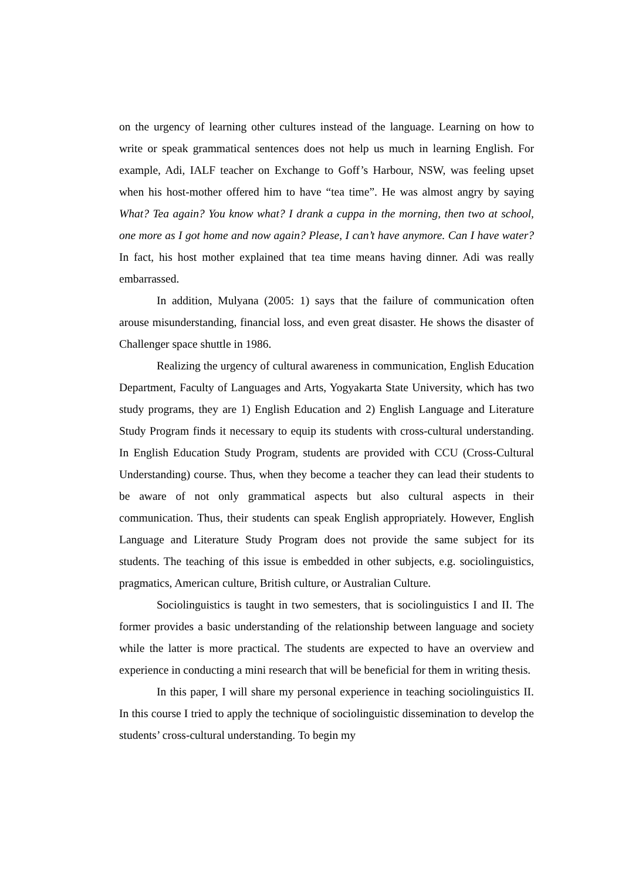on the urgency of learning other cultures instead of the language. Learning on how to write or speak grammatical sentences does not help us much in learning English. For example, Adi, IALF teacher on Exchange to Goff’s Harbour, NSW, was feeling upset when his host-mother offered him to have “tea time”. He was almost angry by saying What? Tea again? You know what? I drank a cuppa in the morning, then two at school, one more as I got home and now again? Please, I can’t have anymore. Can I have water? In fact, his host mother explained that tea time means having dinner. Adi was really embarrassed.
In addition, Mulyana (2005: 1) says that the failure of communication often arouse misunderstanding, financial loss, and even great disaster. He shows the disaster of Challenger space shuttle in 1986.
Realizing the urgency of cultural awareness in communication, English Education Department, Faculty of Languages and Arts, Yogyakarta State University, which has two study programs, they are 1) English Education and 2) English Language and Literature Study Program finds it necessary to equip its students with cross-cultural understanding. In English Education Study Program, students are provided with CCU (Cross-Cultural Understanding) course. Thus, when they become a teacher they can lead their students to be aware of not only grammatical aspects but also cultural aspects in their communication. Thus, their students can speak English appropriately. However, English Language and Literature Study Program does not provide the same subject for its students. The teaching of this issue is embedded in other subjects, e.g. sociolinguistics, pragmatics, American culture, British culture, or Australian Culture.
Sociolinguistics is taught in two semesters, that is sociolinguistics I and II. The former provides a basic understanding of the relationship between language and society while the latter is more practical. The students are expected to have an overview and experience in conducting a mini research that will be beneficial for them in writing thesis.
In this paper, I will share my personal experience in teaching sociolinguistics II. In this course I tried to apply the technique of sociolinguistic dissemination to develop the students’ cross-cultural understanding. To begin my